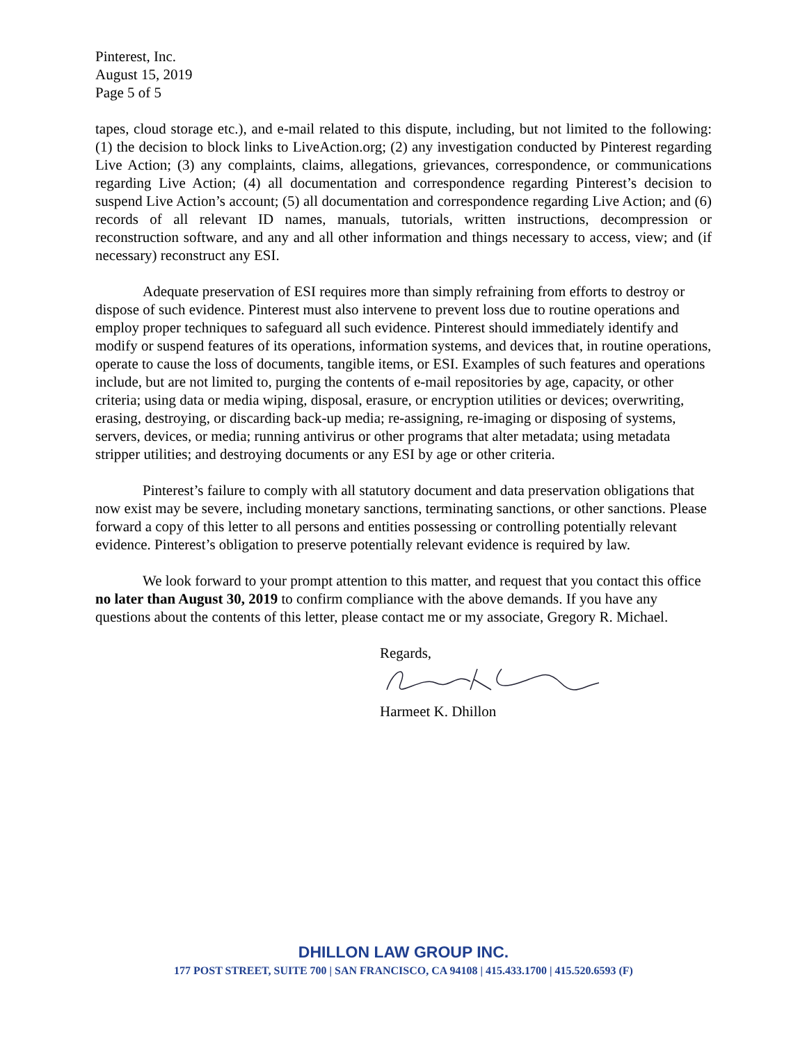Pinterest, Inc.
August 15, 2019
Page 5 of 5
tapes, cloud storage etc.), and e-mail related to this dispute, including, but not limited to the following: (1) the decision to block links to LiveAction.org; (2) any investigation conducted by Pinterest regarding Live Action; (3) any complaints, claims, allegations, grievances, correspondence, or communications regarding Live Action; (4) all documentation and correspondence regarding Pinterest’s decision to suspend Live Action’s account; (5) all documentation and correspondence regarding Live Action; and (6) records of all relevant ID names, manuals, tutorials, written instructions, decompression or reconstruction software, and any and all other information and things necessary to access, view; and (if necessary) reconstruct any ESI.
Adequate preservation of ESI requires more than simply refraining from efforts to destroy or dispose of such evidence. Pinterest must also intervene to prevent loss due to routine operations and employ proper techniques to safeguard all such evidence. Pinterest should immediately identify and modify or suspend features of its operations, information systems, and devices that, in routine operations, operate to cause the loss of documents, tangible items, or ESI. Examples of such features and operations include, but are not limited to, purging the contents of e-mail repositories by age, capacity, or other criteria; using data or media wiping, disposal, erasure, or encryption utilities or devices; overwriting, erasing, destroying, or discarding back-up media; re-assigning, re-imaging or disposing of systems, servers, devices, or media; running antivirus or other programs that alter metadata; using metadata stripper utilities; and destroying documents or any ESI by age or other criteria.
Pinterest’s failure to comply with all statutory document and data preservation obligations that now exist may be severe, including monetary sanctions, terminating sanctions, or other sanctions. Please forward a copy of this letter to all persons and entities possessing or controlling potentially relevant evidence. Pinterest’s obligation to preserve potentially relevant evidence is required by law.
We look forward to your prompt attention to this matter, and request that you contact this office no later than August 30, 2019 to confirm compliance with the above demands. If you have any questions about the contents of this letter, please contact me or my associate, Gregory R. Michael.
Regards,
Harmeet K. Dhillon
DHILLON LAW GROUP INC.
177 POST STREET, SUITE 700 | SAN FRANCISCO, CA 94108 | 415.433.1700 | 415.520.6593 (F)